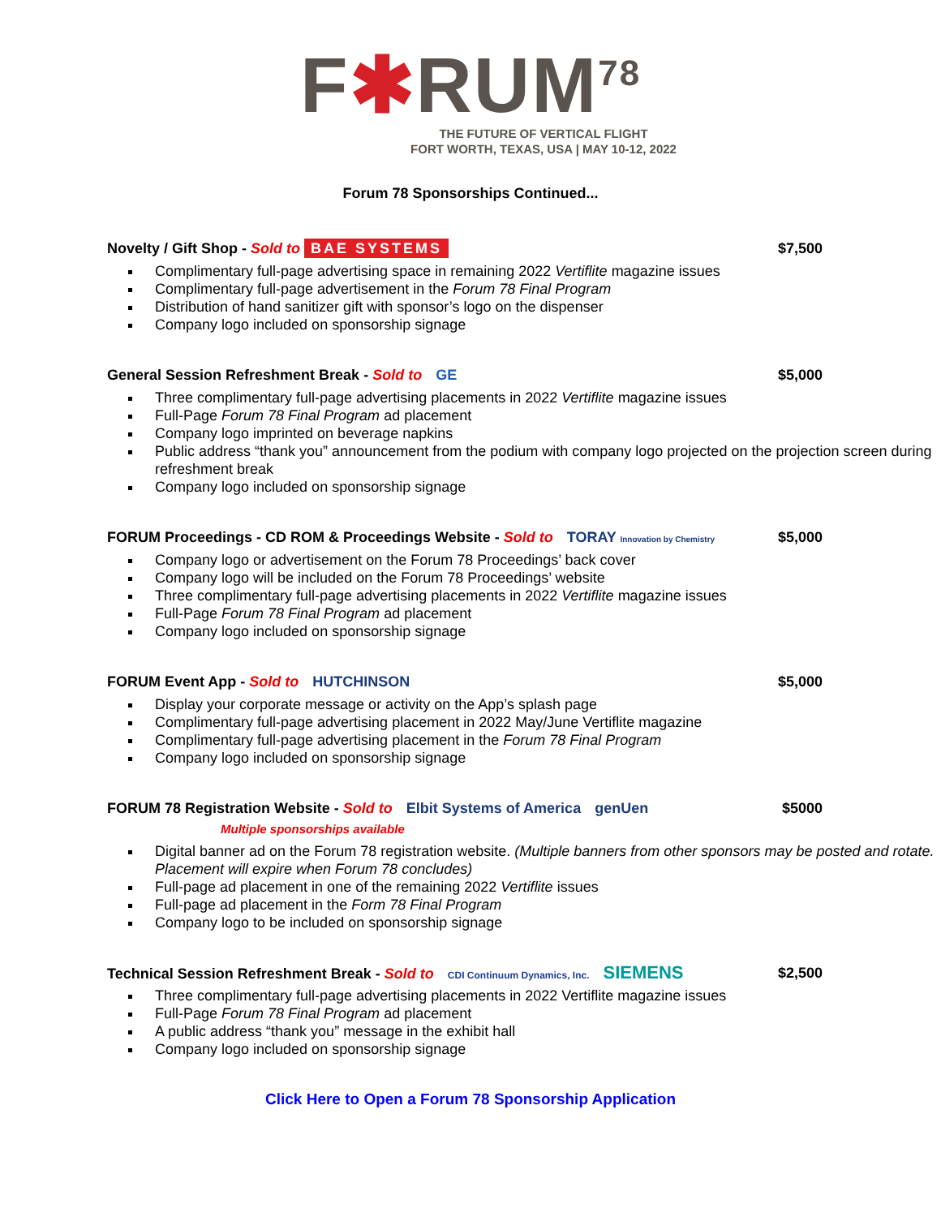F✱RUM<sup>78</sup>
THE FUTURE OF VERTICAL FLIGHT
FORT WORTH, TEXAS, USA | MAY 10-12, 2022
Forum 78 Sponsorships Continued...
Novelty / Gift Shop - Sold to BAE SYSTEMS $7,500
Complimentary full-page advertising space in remaining 2022 Vertiflite magazine issues
Complimentary full-page advertisement in the Forum 78 Final Program
Distribution of hand sanitizer gift with sponsor’s logo on the dispenser
Company logo included on sponsorship signage
General Session Refreshment Break - Sold to GE $5,000
Three complimentary full-page advertising placements in 2022 Vertiflite magazine issues
Full-Page Forum 78 Final Program ad placement
Company logo imprinted on beverage napkins
Public address “thank you” announcement from the podium with company logo projected on the projection screen during refreshment break
Company logo included on sponsorship signage
FORUM Proceedings - CD ROM & Proceedings Website - Sold to TORAY Innovation by Chemistry $5,000
Company logo or advertisement on the Forum 78 Proceedings’ back cover
Company logo will be included on the Forum 78 Proceedings’ website
Three complimentary full-page advertising placements in 2022 Vertiflite magazine issues
Full-Page Forum 78 Final Program ad placement
Company logo included on sponsorship signage
FORUM Event App - Sold to HUTCHINSON $5,000
Display your corporate message or activity on the App’s splash page
Complimentary full-page advertising placement in 2022 May/June Vertiflite magazine
Complimentary full-page advertising placement in the Forum 78 Final Program
Company logo included on sponsorship signage
FORUM 78 Registration Website - Sold to Elbit Systems of America genUen $5000
Multiple sponsorships available
Digital banner ad on the Forum 78 registration website. (Multiple banners from other sponsors may be posted and rotate. Placement will expire when Forum 78 concludes)
Full-page ad placement in one of the remaining 2022 Vertiflite issues
Full-page ad placement in the Form 78 Final Program
Company logo to be included on sponsorship signage
Technical Session Refreshment Break - Sold to CDI Continuum Dynamics, Inc. SIEMENS $2,500
Three complimentary full-page advertising placements in 2022 Vertiflite magazine issues
Full-Page Forum 78 Final Program ad placement
A public address “thank you” message in the exhibit hall
Company logo included on sponsorship signage
Click Here to Open a Forum 78 Sponsorship Application